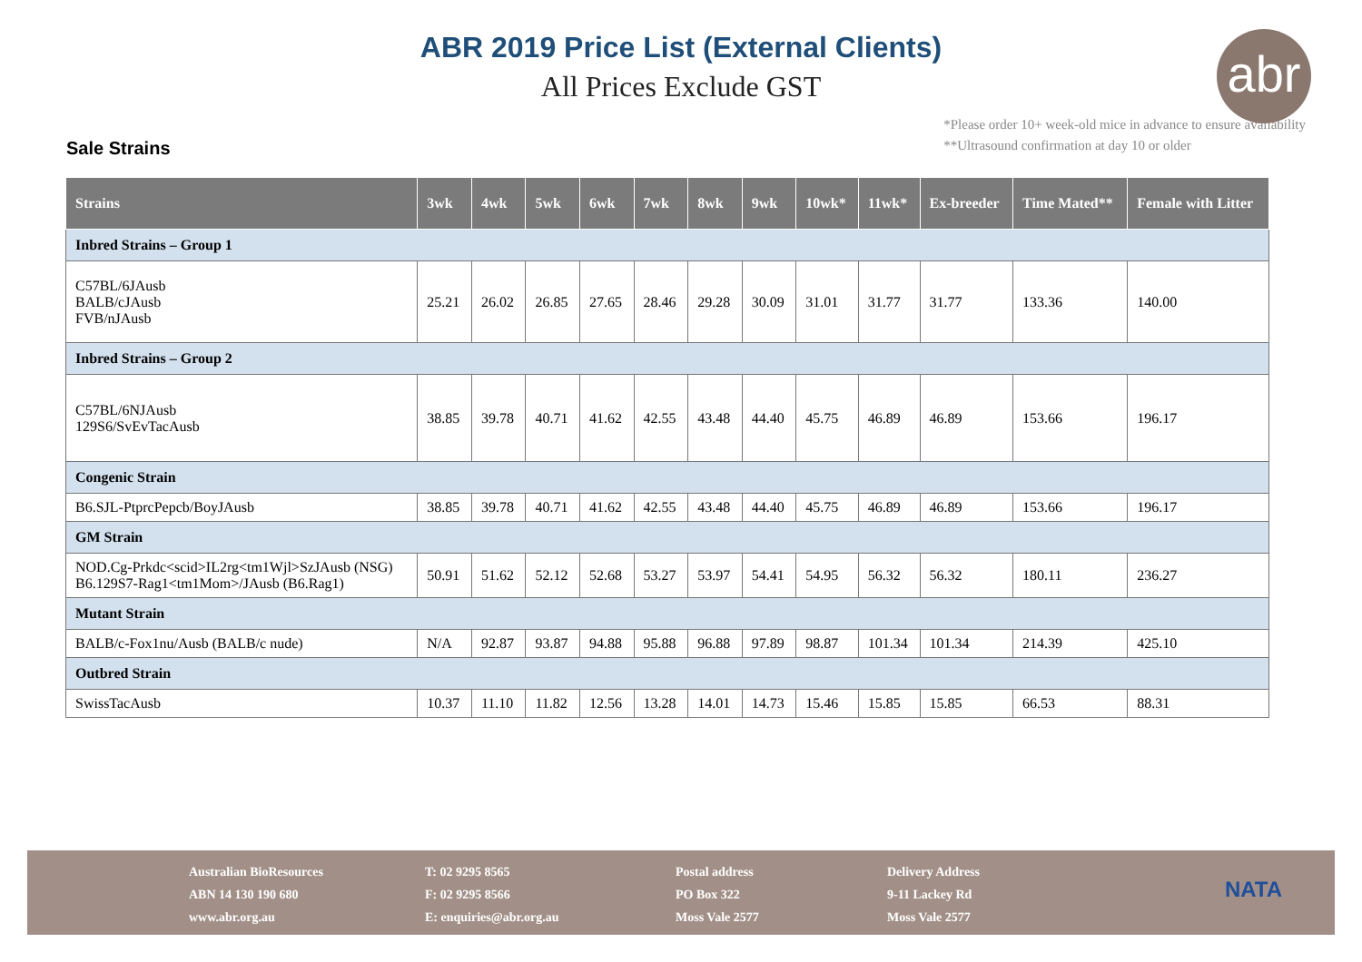abr
ABR 2019 Price List (External Clients)
All Prices Exclude GST
Sale Strains
*Please order 10+ week-old mice in advance to ensure availability
**Ultrasound confirmation at day 10 or older
| Strains | 3wk | 4wk | 5wk | 6wk | 7wk | 8wk | 9wk | 10wk* | 11wk* | Ex-breeder | Time Mated** | Female with Litter |
| --- | --- | --- | --- | --- | --- | --- | --- | --- | --- | --- | --- | --- |
| Inbred Strains – Group 1 | | | | | | | | | | | | |
| C57BL/6JAusb BALB/cJAusb FVB/nJAusb | 25.21 | 26.02 | 26.85 | 27.65 | 28.46 | 29.28 | 30.09 | 31.01 | 31.77 | 31.77 | 133.36 | 140.00 |
| Inbred Strains – Group 2 | | | | | | | | | | | | |
| C57BL/6NJAusb 129S6/SvEvTacAusb | 38.85 | 39.78 | 40.71 | 41.62 | 42.55 | 43.48 | 44.40 | 45.75 | 46.89 | 46.89 | 153.66 | 196.17 |
| Congenic Strain | | | | | | | | | | | | |
| B6.SJL-PtprcPepcb/BoyJAusb | 38.85 | 39.78 | 40.71 | 41.62 | 42.55 | 43.48 | 44.40 | 45.75 | 46.89 | 46.89 | 153.66 | 196.17 |
| GM Strain | | | | | | | | | | | | |
| NOD.Cg-Prkdc<scid>IL2rg<tm1Wjl>SzJAusb (NSG) B6.129S7-Rag1<tm1Mom>/JAusb (B6.Rag1) | 50.91 | 51.62 | 52.12 | 52.68 | 53.27 | 53.97 | 54.41 | 54.95 | 56.32 | 56.32 | 180.11 | 236.27 |
| Mutant Strain | | | | | | | | | | | | |
| BALB/c-Fox1nu/Ausb (BALB/c nude) | N/A | 92.87 | 93.87 | 94.88 | 95.88 | 96.88 | 97.89 | 98.87 | 101.34 | 101.34 | 214.39 | 425.10 |
| Outbred Strain | | | | | | | | | | | | |
| SwissTacAusb | 10.37 | 11.10 | 11.82 | 12.56 | 13.28 | 14.01 | 14.73 | 15.46 | 15.85 | 15.85 | 66.53 | 88.31 |
Australian BioResources
ABN 14 130 190 680
www.abr.org.au
T: 02 9295 8565
F: 02 9295 8566
E: enquiries@abr.org.au
Postal address
PO Box 322
Moss Vale 2577
Delivery Address
9-11 Lackey Rd
Moss Vale 2577
NATA